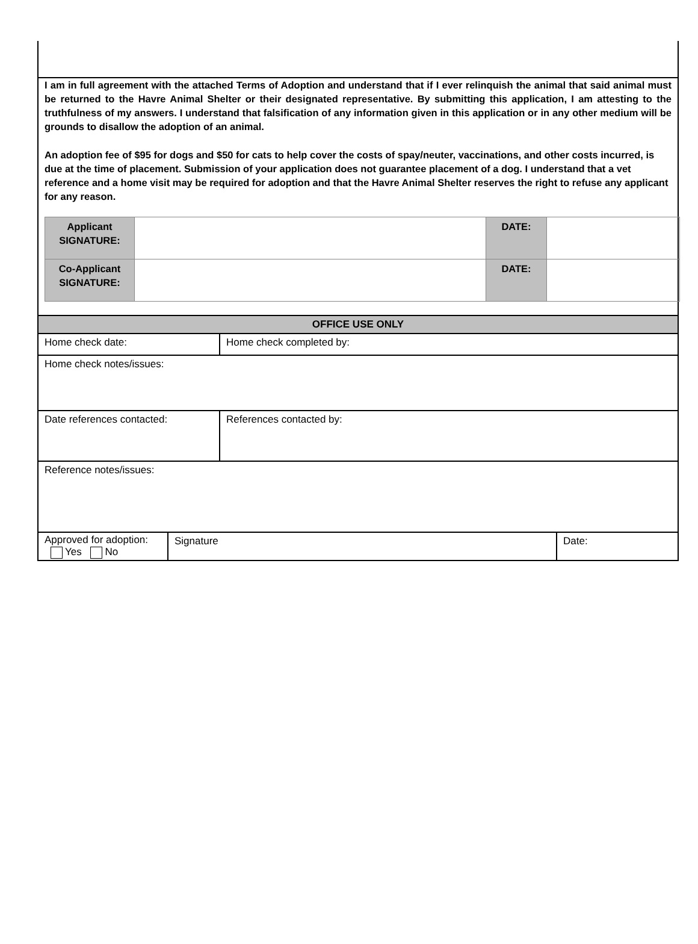I am in full agreement with the attached Terms of Adoption and understand that if I ever relinquish the animal that said animal must be returned to the Havre Animal Shelter or their designated representative. By submitting this application, I am attesting to the truthfulness of my answers. I understand that falsification of any information given in this application or in any other medium will be grounds to disallow the adoption of an animal.
An adoption fee of $95 for dogs and $50 for cats to help cover the costs of spay/neuter, vaccinations, and other costs incurred, is due at the time of placement. Submission of your application does not guarantee placement of a dog. I understand that a vet reference and a home visit may be required for adoption and that the Havre Animal Shelter reserves the right to refuse any applicant for any reason.
| Applicant SIGNATURE: | | DATE: | |
| Co-Applicant SIGNATURE: | | DATE: | |
| OFFICE USE ONLY | |
| Home check date: | Home check completed by: |
| Home check notes/issues: | |
| Date references contacted: | References contacted by: |
| Reference notes/issues: | |
| Approved for adoption: Yes No | Signature | Date: |